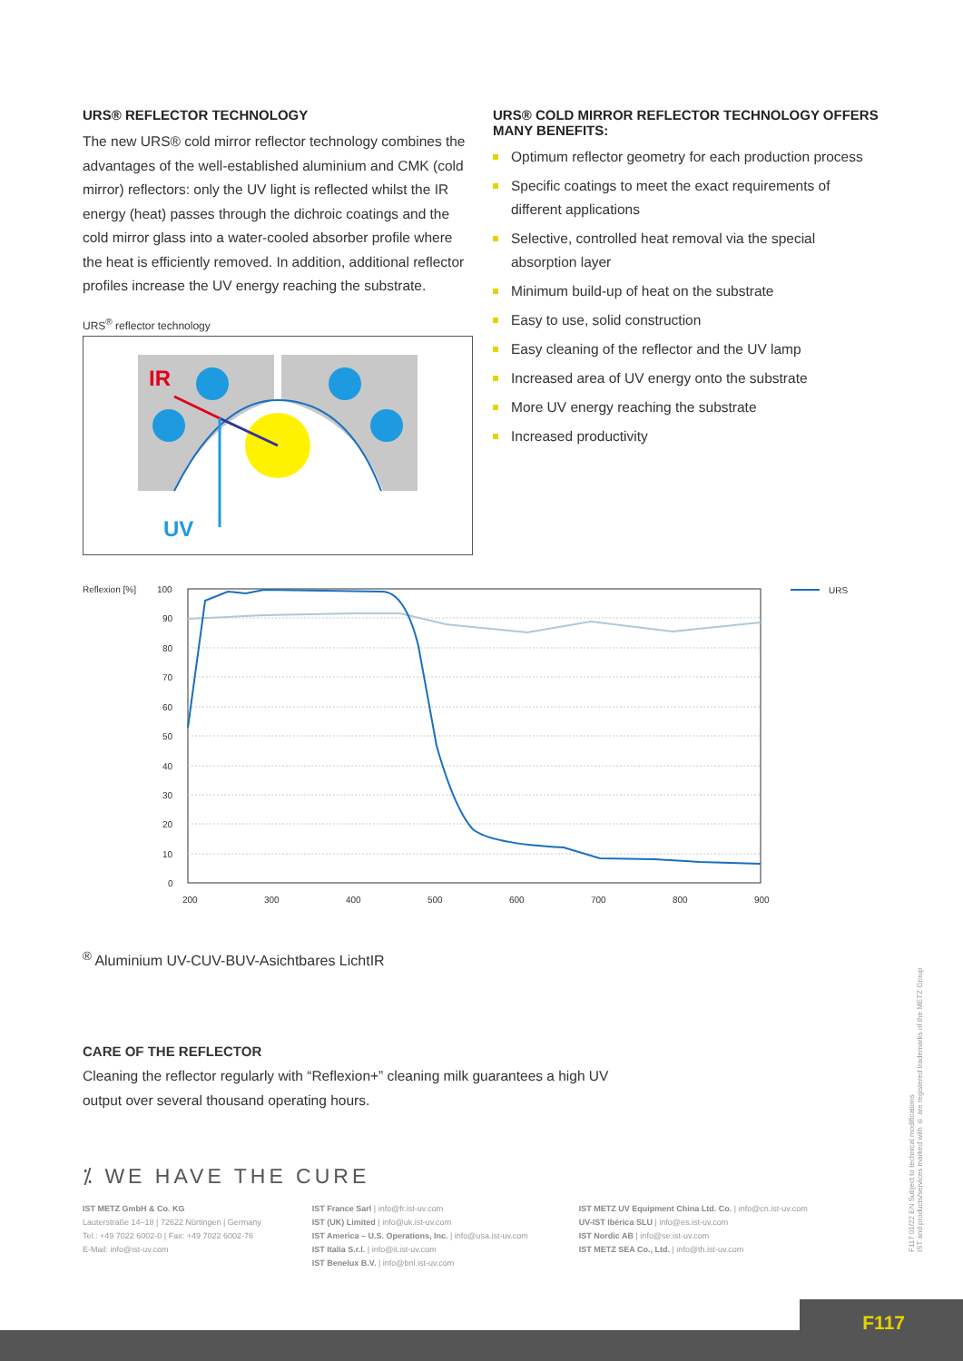URS® REFLECTOR TECHNOLOGY
The new URS® cold mirror reflector technology combines the advantages of the well-established aluminium and CMK (cold mirror) reflectors: only the UV light is reflected whilst the IR energy (heat) passes through the dichroic coatings and the cold mirror glass into a water-cooled absorber profile where the heat is efficiently removed. In addition, additional reflector profiles increase the UV energy reaching the substrate.
URS<sup>®</sup> reflector technology
IR
UV
URS® COLD MIRROR REFLECTOR TECHNOLOGY OFFERS MANY BENEFITS:
Optimum reflector geometry for each production process
Specific coatings to meet the exact requirements of different applications
Selective, controlled heat removal via the special absorption layer
Minimum build-up of heat on the substrate
Easy to use, solid construction
Easy cleaning of the reflector and the UV lamp
Increased area of UV energy onto the substrate
More UV energy reaching the substrate
Increased productivity
Reflexion [%]
100
90
80
70
60
50
40
30
20
10
0
200
300
400
500
600
700
800
900
URS®
Aluminium
UV-C
UV-B
UV-A
sichtbares Licht
IR
CARE OF THE REFLECTOR
Cleaning the reflector regularly with “Reflexion+” cleaning milk guarantees a high UV output over several thousand operating hours.
⁒ WE HAVE THE CURE
IST METZ GmbH & Co. KG
Lauterstraße 14–18 | 72622 Nürtingen | Germany
Tel.: +49 7022 6002-0 | Fax: +49 7022 6002-76
E-Mail: info@ist-uv.com
IST France Sarl | info@fr.ist-uv.com
IST (UK) Limited | info@uk.ist-uv.com
IST America – U.S. Operations, Inc. | info@usa.ist-uv.com
IST Italia S.r.l. | info@it.ist-uv.com
IST Benelux B.V. | info@bnl.ist-uv.com
IST METZ UV Equipment China Ltd. Co. | info@cn.ist-uv.com
UV-IST Ibérica SLU | info@es.ist-uv.com
IST Nordic AB | info@se.ist-uv.com
IST METZ SEA Co., Ltd. | info@th.ist-uv.com
F117 01/22 EN Subject to technical modifications
IST and products/services marked with ® are registered trademarks of the METZ Group
F117